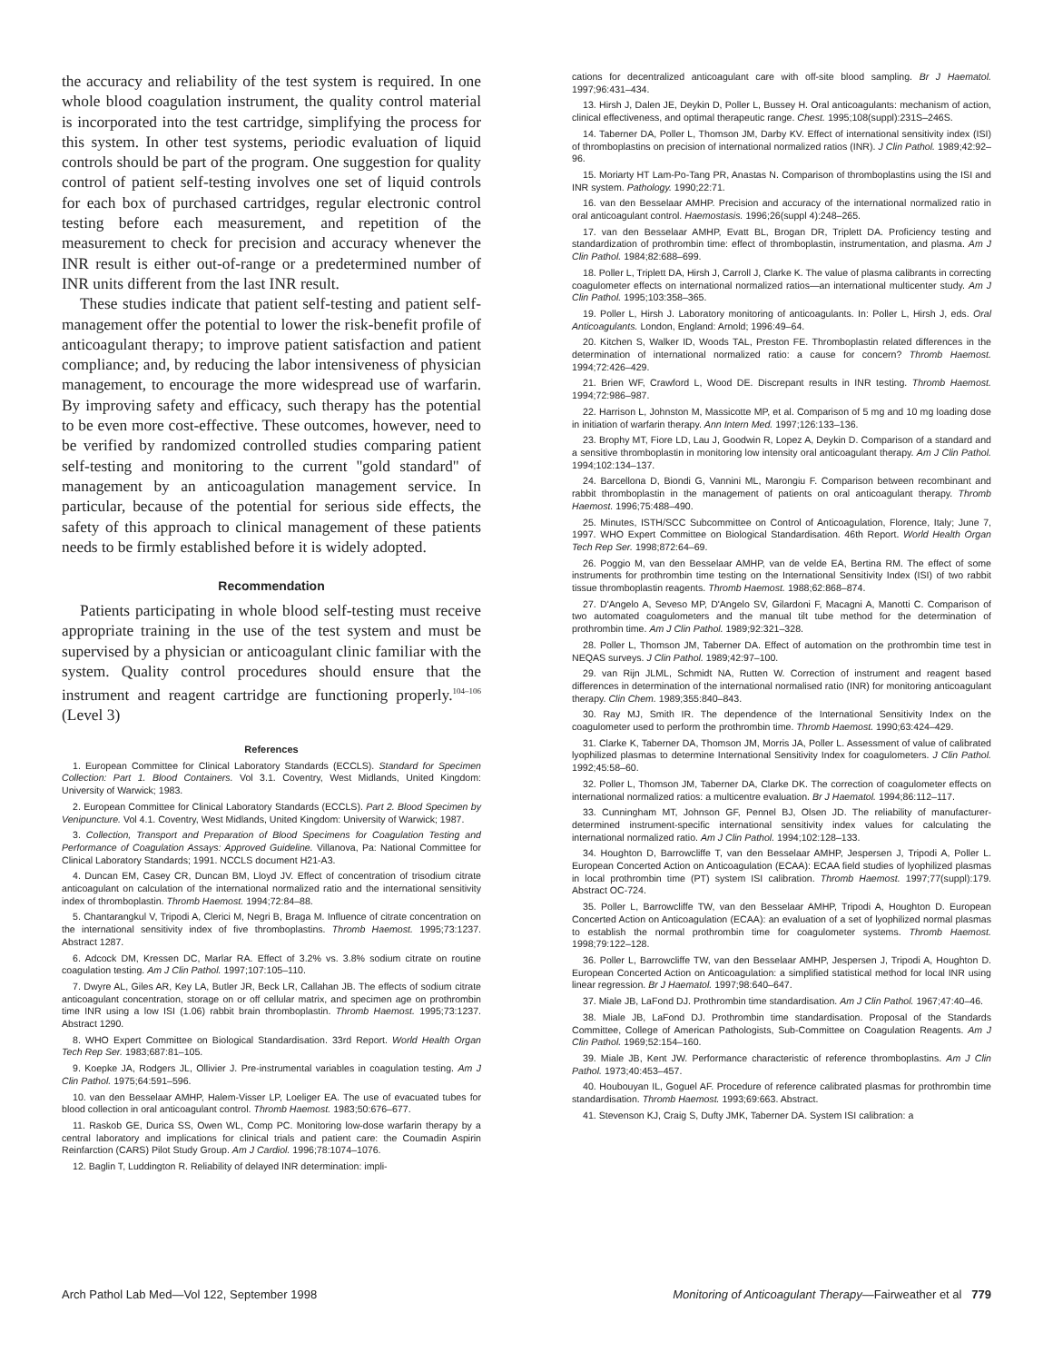the accuracy and reliability of the test system is required. In one whole blood coagulation instrument, the quality control material is incorporated into the test cartridge, simplifying the process for this system. In other test systems, periodic evaluation of liquid controls should be part of the program. One suggestion for quality control of patient self-testing involves one set of liquid controls for each box of purchased cartridges, regular electronic control testing before each measurement, and repetition of the measurement to check for precision and accuracy whenever the INR result is either out-of-range or a predetermined number of INR units different from the last INR result.
These studies indicate that patient self-testing and patient self-management offer the potential to lower the risk-benefit profile of anticoagulant therapy; to improve patient satisfaction and patient compliance; and, by reducing the labor intensiveness of physician management, to encourage the more widespread use of warfarin. By improving safety and efficacy, such therapy has the potential to be even more cost-effective. These outcomes, however, need to be verified by randomized controlled studies comparing patient self-testing and monitoring to the current ''gold standard'' of management by an anticoagulation management service. In particular, because of the potential for serious side effects, the safety of this approach to clinical management of these patients needs to be firmly established before it is widely adopted.
Recommendation
Patients participating in whole blood self-testing must receive appropriate training in the use of the test system and must be supervised by a physician or anticoagulant clinic familiar with the system. Quality control procedures should ensure that the instrument and reagent cartridge are functioning properly.<sup>104–106</sup> (Level 3)
References
1. European Committee for Clinical Laboratory Standards (ECCLS). Standard for Specimen Collection: Part 1. Blood Containers. Vol 3.1. Coventry, West Midlands, United Kingdom: University of Warwick; 1983.
2. European Committee for Clinical Laboratory Standards (ECCLS). Part 2. Blood Specimen by Venipuncture. Vol 4.1. Coventry, West Midlands, United Kingdom: University of Warwick; 1987.
3. Collection, Transport and Preparation of Blood Specimens for Coagulation Testing and Performance of Coagulation Assays: Approved Guideline. Villanova, Pa: National Committee for Clinical Laboratory Standards; 1991. NCCLS document H21-A3.
4. Duncan EM, Casey CR, Duncan BM, Lloyd JV. Effect of concentration of trisodium citrate anticoagulant on calculation of the international normalized ratio and the international sensitivity index of thromboplastin. Thromb Haemost. 1994;72:84–88.
5. Chantarangkul V, Tripodi A, Clerici M, Negri B, Braga M. Influence of citrate concentration on the international sensitivity index of five thromboplastins. Thromb Haemost. 1995;73:1237. Abstract 1287.
6. Adcock DM, Kressen DC, Marlar RA. Effect of 3.2% vs. 3.8% sodium citrate on routine coagulation testing. Am J Clin Pathol. 1997;107:105–110.
7. Dwyre AL, Giles AR, Key LA, Butler JR, Beck LR, Callahan JB. The effects of sodium citrate anticoagulant concentration, storage on or off cellular matrix, and specimen age on prothrombin time INR using a low ISI (1.06) rabbit brain thromboplastin. Thromb Haemost. 1995;73:1237. Abstract 1290.
8. WHO Expert Committee on Biological Standardisation. 33rd Report. World Health Organ Tech Rep Ser. 1983;687:81–105.
9. Koepke JA, Rodgers JL, Ollivier J. Pre-instrumental variables in coagulation testing. Am J Clin Pathol. 1975;64:591–596.
10. van den Besselaar AMHP, Halem-Visser LP, Loeliger EA. The use of evacuated tubes for blood collection in oral anticoagulant control. Thromb Haemost. 1983;50:676–677.
11. Raskob GE, Durica SS, Owen WL, Comp PC. Monitoring low-dose warfarin therapy by a central laboratory and implications for clinical trials and patient care: the Coumadin Aspirin Reinfarction (CARS) Pilot Study Group. Am J Cardiol. 1996;78:1074–1076.
12. Baglin T, Luddington R. Reliability of delayed INR determination: impli-
cations for decentralized anticoagulant care with off-site blood sampling. Br J Haematol. 1997;96:431–434.
13. Hirsh J, Dalen JE, Deykin D, Poller L, Bussey H. Oral anticoagulants: mechanism of action, clinical effectiveness, and optimal therapeutic range. Chest. 1995;108(suppl):231S–246S.
14. Taberner DA, Poller L, Thomson JM, Darby KV. Effect of international sensitivity index (ISI) of thromboplastins on precision of international normalized ratios (INR). J Clin Pathol. 1989;42:92–96.
15. Moriarty HT Lam-Po-Tang PR, Anastas N. Comparison of thromboplastins using the ISI and INR system. Pathology. 1990;22:71.
16. van den Besselaar AMHP. Precision and accuracy of the international normalized ratio in oral anticoagulant control. Haemostasis. 1996;26(suppl 4):248–265.
17. van den Besselaar AMHP, Evatt BL, Brogan DR, Triplett DA. Proficiency testing and standardization of prothrombin time: effect of thromboplastin, instrumentation, and plasma. Am J Clin Pathol. 1984;82:688–699.
18. Poller L, Triplett DA, Hirsh J, Carroll J, Clarke K. The value of plasma calibrants in correcting coagulometer effects on international normalized ratios—an international multicenter study. Am J Clin Pathol. 1995;103:358–365.
19. Poller L, Hirsh J. Laboratory monitoring of anticoagulants. In: Poller L, Hirsh J, eds. Oral Anticoagulants. London, England: Arnold; 1996:49–64.
20. Kitchen S, Walker ID, Woods TAL, Preston FE. Thromboplastin related differences in the determination of international normalized ratio: a cause for concern? Thromb Haemost. 1994;72:426–429.
21. Brien WF, Crawford L, Wood DE. Discrepant results in INR testing. Thromb Haemost. 1994;72:986–987.
22. Harrison L, Johnston M, Massicotte MP, et al. Comparison of 5 mg and 10 mg loading dose in initiation of warfarin therapy. Ann Intern Med. 1997;126:133–136.
23. Brophy MT, Fiore LD, Lau J, Goodwin R, Lopez A, Deykin D. Comparison of a standard and a sensitive thromboplastin in monitoring low intensity oral anticoagulant therapy. Am J Clin Pathol. 1994;102:134–137.
24. Barcellona D, Biondi G, Vannini ML, Marongiu F. Comparison between recombinant and rabbit thromboplastin in the management of patients on oral anticoagulant therapy. Thromb Haemost. 1996;75:488–490.
25. Minutes, ISTH/SCC Subcommittee on Control of Anticoagulation, Florence, Italy; June 7, 1997. WHO Expert Committee on Biological Standardisation. 46th Report. World Health Organ Tech Rep Ser. 1998;872:64–69.
26. Poggio M, van den Besselaar AMHP, van de velde EA, Bertina RM. The effect of some instruments for prothrombin time testing on the International Sensitivity Index (ISI) of two rabbit tissue thromboplastin reagents. Thromb Haemost. 1988;62:868–874.
27. D'Angelo A, Seveso MP, D'Angelo SV, Gilardoni F, Macagni A, Manotti C. Comparison of two automated coagulometers and the manual tilt tube method for the determination of prothrombin time. Am J Clin Pathol. 1989;92:321–328.
28. Poller L, Thomson JM, Taberner DA. Effect of automation on the prothrombin time test in NEQAS surveys. J Clin Pathol. 1989;42:97–100.
29. van Rijn JLML, Schmidt NA, Rutten W. Correction of instrument and reagent based differences in determination of the international normalised ratio (INR) for monitoring anticoagulant therapy. Clin Chem. 1989;355:840–843.
30. Ray MJ, Smith IR. The dependence of the International Sensitivity Index on the coagulometer used to perform the prothrombin time. Thromb Haemost. 1990;63:424–429.
31. Clarke K, Taberner DA, Thomson JM, Morris JA, Poller L. Assessment of value of calibrated lyophilized plasmas to determine International Sensitivity Index for coagulometers. J Clin Pathol. 1992;45:58–60.
32. Poller L, Thomson JM, Taberner DA, Clarke DK. The correction of coagulometer effects on international normalized ratios: a multicentre evaluation. Br J Haematol. 1994;86:112–117.
33. Cunningham MT, Johnson GF, Pennel BJ, Olsen JD. The reliability of manufacturer-determined instrument-specific international sensitivity index values for calculating the international normalized ratio. Am J Clin Pathol. 1994;102:128–133.
34. Houghton D, Barrowcliffe T, van den Besselaar AMHP, Jespersen J, Tripodi A, Poller L. European Concerted Action on Anticoagulation (ECAA): ECAA field studies of lyophilized plasmas in local prothrombin time (PT) system ISI calibration. Thromb Haemost. 1997;77(suppl):179. Abstract OC-724.
35. Poller L, Barrowcliffe TW, van den Besselaar AMHP, Tripodi A, Houghton D. European Concerted Action on Anticoagulation (ECAA): an evaluation of a set of lyophilized normal plasmas to establish the normal prothrombin time for coagulometer systems. Thromb Haemost. 1998;79:122–128.
36. Poller L, Barrowcliffe TW, van den Besselaar AMHP, Jespersen J, Tripodi A, Houghton D. European Concerted Action on Anticoagulation: a simplified statistical method for local INR using linear regression. Br J Haematol. 1997;98:640–647.
37. Miale JB, LaFond DJ. Prothrombin time standardisation. Am J Clin Pathol. 1967;47:40–46.
38. Miale JB, LaFond DJ. Prothrombin time standardisation. Proposal of the Standards Committee, College of American Pathologists, Sub-Committee on Coagulation Reagents. Am J Clin Pathol. 1969;52:154–160.
39. Miale JB, Kent JW. Performance characteristic of reference thromboplastins. Am J Clin Pathol. 1973;40:453–457.
40. Houbouyan IL, Goguel AF. Procedure of reference calibrated plasmas for prothrombin time standardisation. Thromb Haemost. 1993;69:663. Abstract.
41. Stevenson KJ, Craig S, Dufty JMK, Taberner DA. System ISI calibration: a
Arch Pathol Lab Med—Vol 122, September 1998 Monitoring of Anticoagulant Therapy—Fairweather et al 779